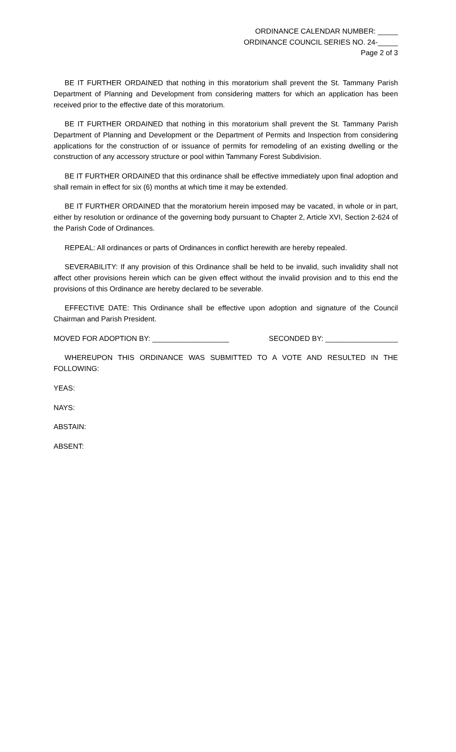ORDINANCE CALENDAR NUMBER: _____
ORDINANCE COUNCIL SERIES NO. 24-_____
Page 2 of 3
BE IT FURTHER ORDAINED that nothing in this moratorium shall prevent the St. Tammany Parish Department of Planning and Development from considering matters for which an application has been received prior to the effective date of this moratorium.
BE IT FURTHER ORDAINED that nothing in this moratorium shall prevent the St. Tammany Parish Department of Planning and Development or the Department of Permits and Inspection from considering applications for the construction of or issuance of permits for remodeling of an existing dwelling or the construction of any accessory structure or pool within Tammany Forest Subdivision.
BE IT FURTHER ORDAINED that this ordinance shall be effective immediately upon final adoption and shall remain in effect for six (6) months at which time it may be extended.
BE IT FURTHER ORDAINED that the moratorium herein imposed may be vacated, in whole or in part, either by resolution or ordinance of the governing body pursuant to Chapter 2, Article XVI, Section 2-624 of the Parish Code of Ordinances.
REPEAL: All ordinances or parts of Ordinances in conflict herewith are hereby repealed.
SEVERABILITY: If any provision of this Ordinance shall be held to be invalid, such invalidity shall not affect other provisions herein which can be given effect without the invalid provision and to this end the provisions of this Ordinance are hereby declared to be severable.
EFFECTIVE DATE: This Ordinance shall be effective upon adoption and signature of the Council Chairman and Parish President.
MOVED FOR ADOPTION BY: ___________________ SECONDED BY: __________________
WHEREUPON THIS ORDINANCE WAS SUBMITTED TO A VOTE AND RESULTED IN THE FOLLOWING:
YEAS:
NAYS:
ABSTAIN:
ABSENT: